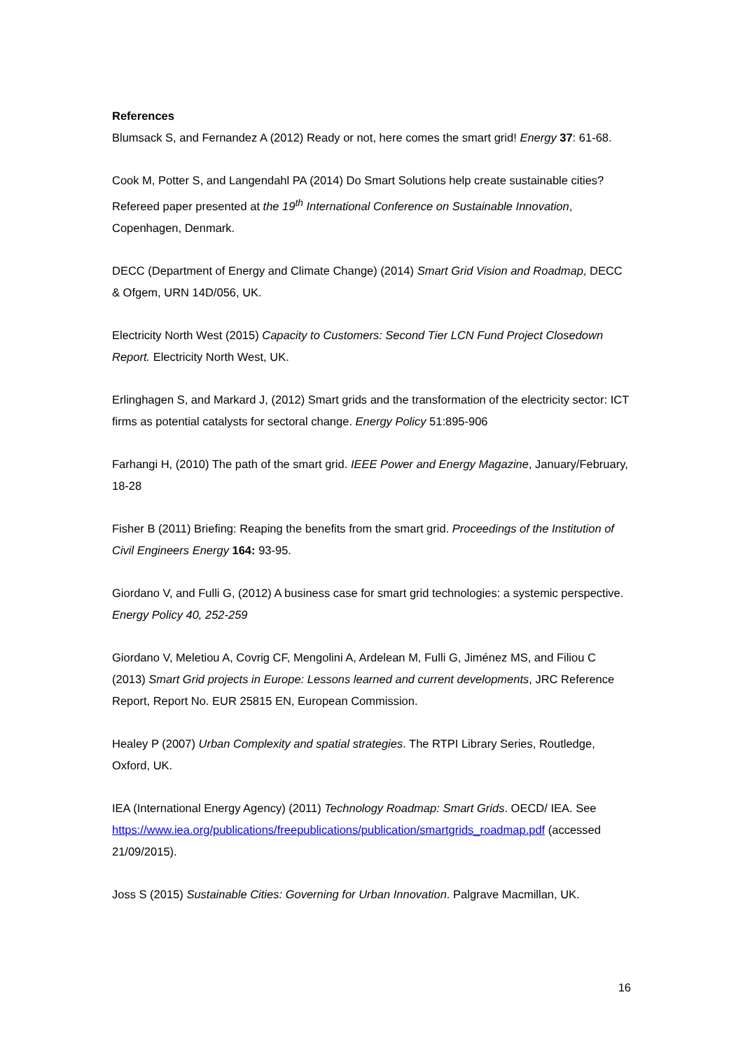References
Blumsack S, and Fernandez A (2012) Ready or not, here comes the smart grid! Energy 37: 61-68.
Cook M, Potter S, and Langendahl PA (2014) Do Smart Solutions help create sustainable cities? Refereed paper presented at the 19<sup>th</sup> International Conference on Sustainable Innovation, Copenhagen, Denmark.
DECC (Department of Energy and Climate Change) (2014) Smart Grid Vision and Roadmap, DECC & Ofgem, URN 14D/056, UK.
Electricity North West (2015) Capacity to Customers: Second Tier LCN Fund Project Closedown Report. Electricity North West, UK.
Erlinghagen S, and Markard J, (2012) Smart grids and the transformation of the electricity sector: ICT firms as potential catalysts for sectoral change. Energy Policy 51:895-906
Farhangi H, (2010) The path of the smart grid. IEEE Power and Energy Magazine, January/February, 18-28
Fisher B (2011) Briefing: Reaping the benefits from the smart grid. Proceedings of the Institution of Civil Engineers Energy 164: 93-95.
Giordano V, and Fulli G, (2012) A business case for smart grid technologies: a systemic perspective. Energy Policy 40, 252-259
Giordano V, Meletiou A, Covrig CF, Mengolini A, Ardelean M, Fulli G, Jiménez MS, and Filiou C (2013) Smart Grid projects in Europe: Lessons learned and current developments, JRC Reference Report, Report No. EUR 25815 EN, European Commission.
Healey P (2007) Urban Complexity and spatial strategies. The RTPI Library Series, Routledge, Oxford, UK.
IEA (International Energy Agency) (2011) Technology Roadmap: Smart Grids. OECD/ IEA. See https://www.iea.org/publications/freepublications/publication/smartgrids_roadmap.pdf (accessed 21/09/2015).
Joss S (2015) Sustainable Cities: Governing for Urban Innovation. Palgrave Macmillan, UK.
16